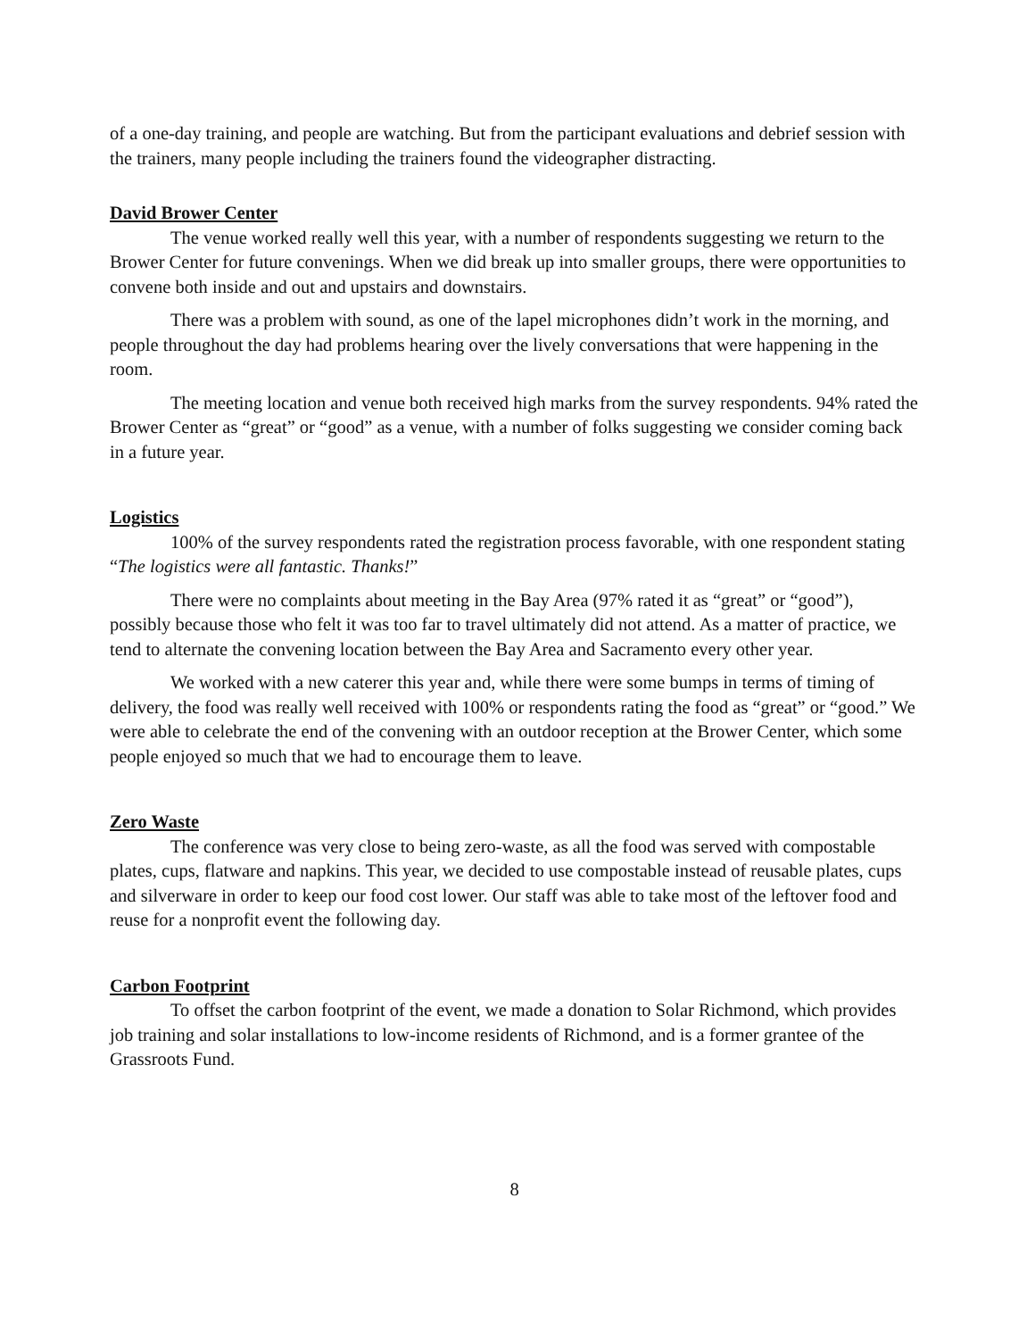of a one-day training, and people are watching. But from the participant evaluations and debrief session with the trainers, many people including the trainers found the videographer distracting.
David Brower Center
The venue worked really well this year, with a number of respondents suggesting we return to the Brower Center for future convenings. When we did break up into smaller groups, there were opportunities to convene both inside and out and upstairs and downstairs.
There was a problem with sound, as one of the lapel microphones didn’t work in the morning, and people throughout the day had problems hearing over the lively conversations that were happening in the room.
The meeting location and venue both received high marks from the survey respondents. 94% rated the Brower Center as “great” or “good” as a venue, with a number of folks suggesting we consider coming back in a future year.
Logistics
100% of the survey respondents rated the registration process favorable, with one respondent stating “The logistics were all fantastic. Thanks!”
There were no complaints about meeting in the Bay Area (97% rated it as “great” or “good”), possibly because those who felt it was too far to travel ultimately did not attend. As a matter of practice, we tend to alternate the convening location between the Bay Area and Sacramento every other year.
We worked with a new caterer this year and, while there were some bumps in terms of timing of delivery, the food was really well received with 100% or respondents rating the food as “great” or “good.” We were able to celebrate the end of the convening with an outdoor reception at the Brower Center, which some people enjoyed so much that we had to encourage them to leave.
Zero Waste
The conference was very close to being zero-waste, as all the food was served with compostable plates, cups, flatware and napkins. This year, we decided to use compostable instead of reusable plates, cups and silverware in order to keep our food cost lower. Our staff was able to take most of the leftover food and reuse for a nonprofit event the following day.
Carbon Footprint
To offset the carbon footprint of the event, we made a donation to Solar Richmond, which provides job training and solar installations to low-income residents of Richmond, and is a former grantee of the Grassroots Fund.
8